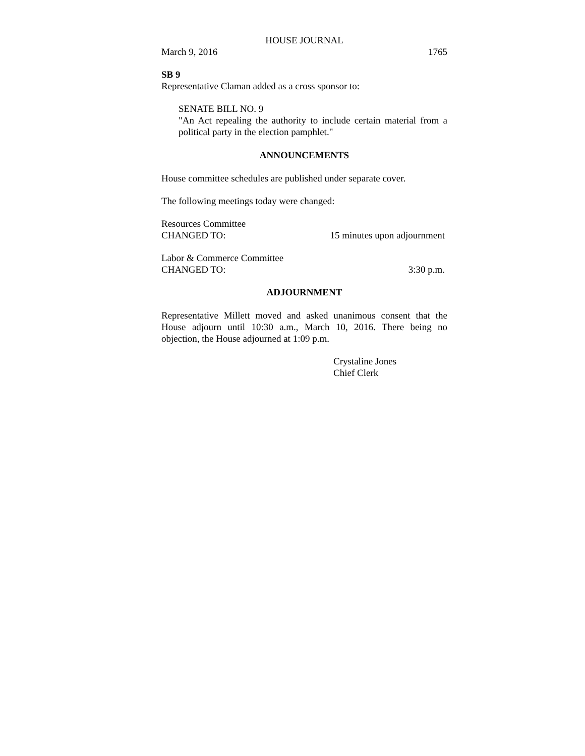HOUSE JOURNAL
March 9, 2016 1765
SB 9
Representative Claman added as a cross sponsor to:
SENATE BILL NO. 9
"An Act repealing the authority to include certain material from a political party in the election pamphlet."
ANNOUNCEMENTS
House committee schedules are published under separate cover.
The following meetings today were changed:
Resources Committee
CHANGED TO: 15 minutes upon adjournment
Labor & Commerce Committee
CHANGED TO: 3:30 p.m.
ADJOURNMENT
Representative Millett moved and asked unanimous consent that the House adjourn until 10:30 a.m., March 10, 2016. There being no objection, the House adjourned at 1:09 p.m.
Crystaline Jones
Chief Clerk